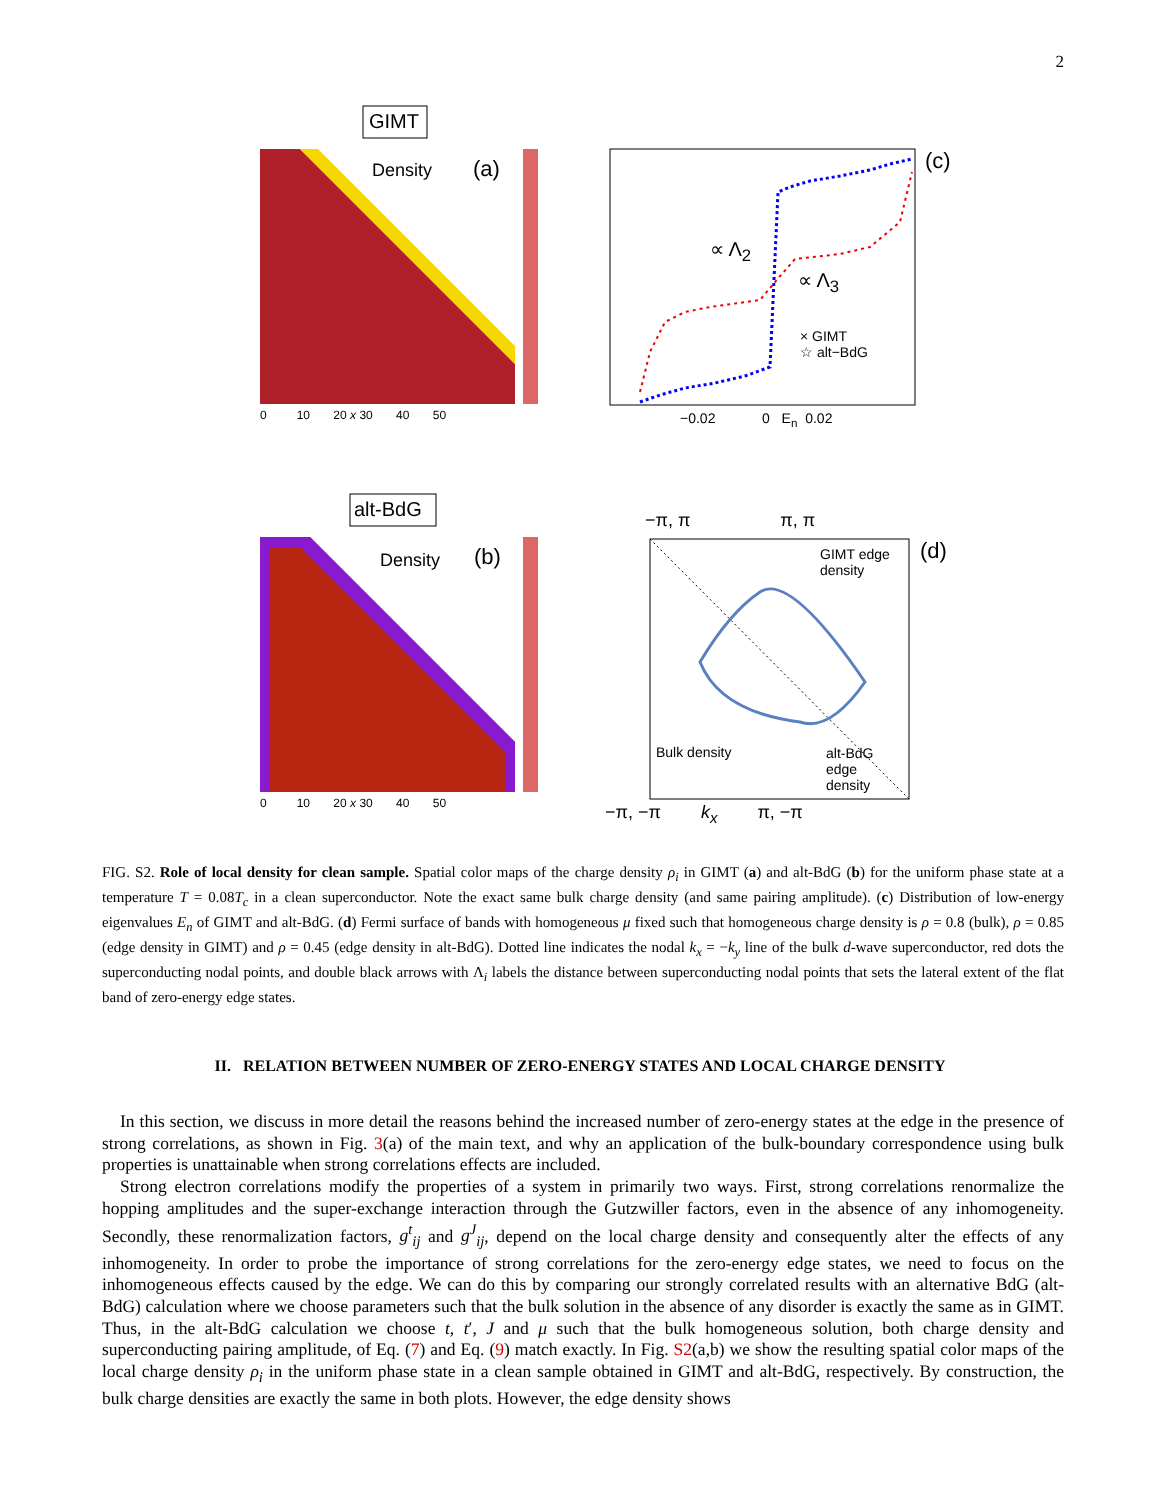2
GIMT
Density (a) (c)
× GIMT
☆ alt−BdG
−0.02 0 E<sub>n</sub> 0.02
∝ Λ<sub>2</sub>
∝ Λ<sub>3</sub>
0 10 20 x 30 40 50
alt-BdG
Density (b) (d) GIMT edge
density
Bulk density alt-BdG
edge
density
−π, −π k<sub>x</sub> π, −π
−π, π π, π
0 10 20 x 30 40 50
FIG. S2. Role of local density for clean sample. Spatial color maps of the charge density ρ<sub>i</sub> in GIMT (a) and alt-BdG (b) for the uniform phase state at a temperature T = 0.08T<sub>c</sub> in a clean superconductor. Note the exact same bulk charge density (and same pairing amplitude). (c) Distribution of low-energy eigenvalues E<sub>n</sub> of GIMT and alt-BdG. (d) Fermi surface of bands with homogeneous μ fixed such that homogeneous charge density is ρ = 0.8 (bulk), ρ = 0.85 (edge density in GIMT) and ρ = 0.45 (edge density in alt-BdG). Dotted line indicates the nodal k<sub>x</sub> = −k<sub>y</sub> line of the bulk d-wave superconductor, red dots the superconducting nodal points, and double black arrows with Λ<sub>i</sub> labels the distance between superconducting nodal points that sets the lateral extent of the flat band of zero-energy edge states.
II. RELATION BETWEEN NUMBER OF ZERO-ENERGY STATES AND LOCAL CHARGE DENSITY
In this section, we discuss in more detail the reasons behind the increased number of zero-energy states at the edge in the presence of strong correlations, as shown in Fig. 3(a) of the main text, and why an application of the bulk-boundary correspondence using bulk properties is unattainable when strong correlations effects are included.
Strong electron correlations modify the properties of a system in primarily two ways. First, strong correlations renormalize the hopping amplitudes and the super-exchange interaction through the Gutzwiller factors, even in the absence of any inhomogeneity. Secondly, these renormalization factors, g<sup>t</sup><sub>ij</sub> and g<sup>J</sup><sub>ij</sub>, depend on the local charge density and consequently alter the effects of any inhomogeneity. In order to probe the importance of strong correlations for the zero-energy edge states, we need to focus on the inhomogeneous effects caused by the edge. We can do this by comparing our strongly correlated results with an alternative BdG (alt-BdG) calculation where we choose parameters such that the bulk solution in the absence of any disorder is exactly the same as in GIMT. Thus, in the alt-BdG calculation we choose t, t′, J and μ such that the bulk homogeneous solution, both charge density and superconducting pairing amplitude, of Eq. (7) and Eq. (9) match exactly. In Fig. S2(a,b) we show the resulting spatial color maps of the local charge density ρ<sub>i</sub> in the uniform phase state in a clean sample obtained in GIMT and alt-BdG, respectively. By construction, the bulk charge densities are exactly the same in both plots. However, the edge density shows